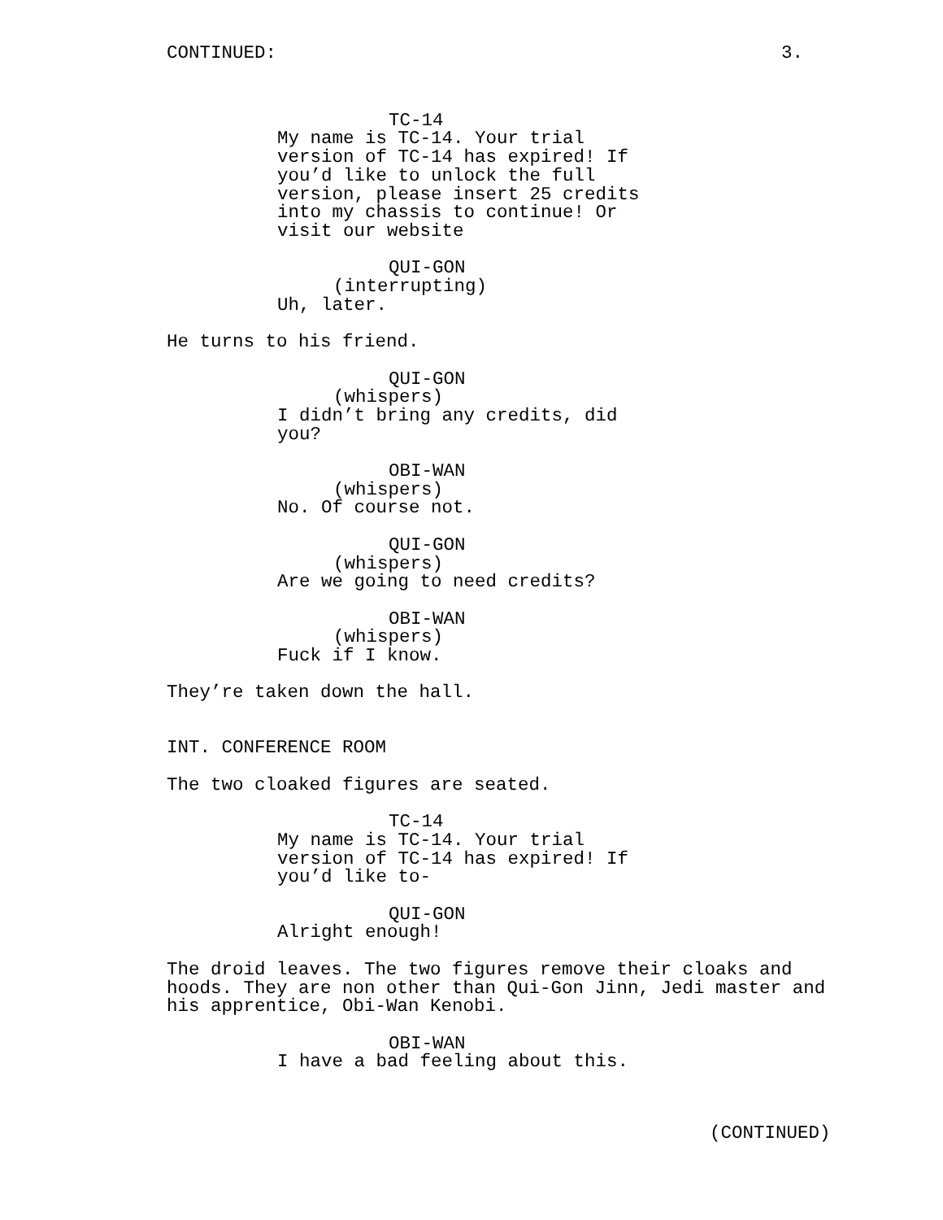CONTINUED: 3.
TC-14
My name is TC-14. Your trial version of TC-14 has expired! If you’d like to unlock the full version, please insert 25 credits into my chassis to continue! Or visit our website
QUI-GON
(interrupting)
Uh, later.
He turns to his friend.
QUI-GON
(whispers)
I didn’t bring any credits, did you?
OBI-WAN
(whispers)
No. Of course not.
QUI-GON
(whispers)
Are we going to need credits?
OBI-WAN
(whispers)
Fuck if I know.
They’re taken down the hall.
INT. CONFERENCE ROOM
The two cloaked figures are seated.
TC-14
My name is TC-14. Your trial version of TC-14 has expired! If you’d like to-
QUI-GON
Alright enough!
The droid leaves. The two figures remove their cloaks and hoods. They are non other than Qui-Gon Jinn, Jedi master and his apprentice, Obi-Wan Kenobi.
OBI-WAN
I have a bad feeling about this.
(CONTINUED)